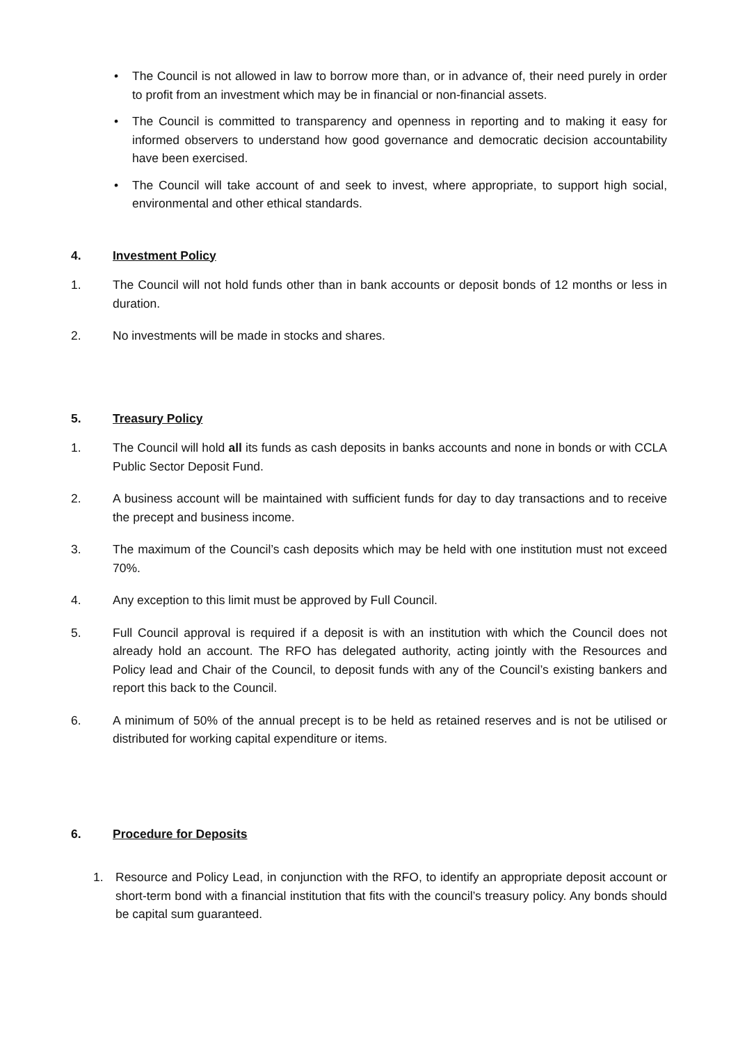• The Council is not allowed in law to borrow more than, or in advance of, their need purely in order to profit from an investment which may be in financial or non-financial assets.
• The Council is committed to transparency and openness in reporting and to making it easy for informed observers to understand how good governance and democratic decision accountability have been exercised.
• The Council will take account of and seek to invest, where appropriate, to support high social, environmental and other ethical standards.
4. Investment Policy
1. The Council will not hold funds other than in bank accounts or deposit bonds of 12 months or less in duration.
2. No investments will be made in stocks and shares.
5. Treasury Policy
1. The Council will hold all its funds as cash deposits in banks accounts and none in bonds or with CCLA Public Sector Deposit Fund.
2. A business account will be maintained with sufficient funds for day to day transactions and to receive the precept and business income.
3. The maximum of the Council’s cash deposits which may be held with one institution must not exceed 70%.
4. Any exception to this limit must be approved by Full Council.
5. Full Council approval is required if a deposit is with an institution with which the Council does not already hold an account. The RFO has delegated authority, acting jointly with the Resources and Policy lead and Chair of the Council, to deposit funds with any of the Council’s existing bankers and report this back to the Council.
6. A minimum of 50% of the annual precept is to be held as retained reserves and is not be utilised or distributed for working capital expenditure or items.
6. Procedure for Deposits
1. Resource and Policy Lead, in conjunction with the RFO, to identify an appropriate deposit account or short-term bond with a financial institution that fits with the council’s treasury policy. Any bonds should be capital sum guaranteed.